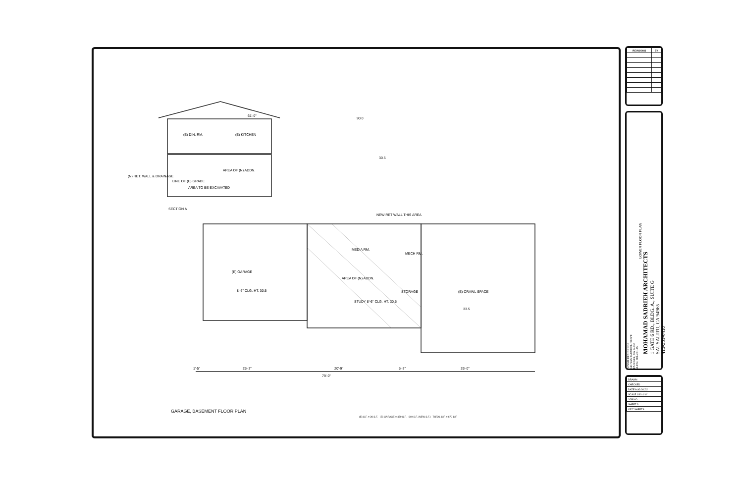(E) DIN. RM. (E) KITCHEN
AREA OF (N) ADDN.
LINE OF (E) GRADE
AREA TO BE EXCAVATED
(N) RET. WALL & DRAINAGE
SECTION A
NEW RET WALL THIS AREA
(E) GARAGE
8'-6" CLG. HT. 30.5
MEDIA RM.
MECH RM.
AREA OF (N) ADDN.
STORAGE
STUDY 8'-6" CLG. HT. 30.5
(E) CRAWL SPACE
33.5
25'-3" 20'-9" 5'-3" 26'-0"
1'-5"
79'-0"
61'-0"
90.0
30.5
GARAGE, BASEMENT FLOOR PLAN
(E) S.F. = 30 S.F. (E) GARAGE = 470 S.F. 640 S.F. (NEW S.F.) TOTAL S.F. = 670 S.F.
| REVISIONS | BY |
| --- | --- |
MOHAMAD SADRIEH ARCHITECTS
1 GATE 6 RD., BLDG. A., SUITE G
SAUSALITO, CA 94965
415-331-0410
LOWER FLOOR PLAN
SINGH RESIDENCE
141 SAN GABRIEL DRIVE
FAIRFAX, CA 94930
A.P.N. 001-261-25
| DRAWN |
| CHECKED |
| DATE AUG.26,'22 |
| SCALE 1/8"=1'-0" |
| JOB NO. |
| SHEET 3 |
| OF 7 SHEETS |